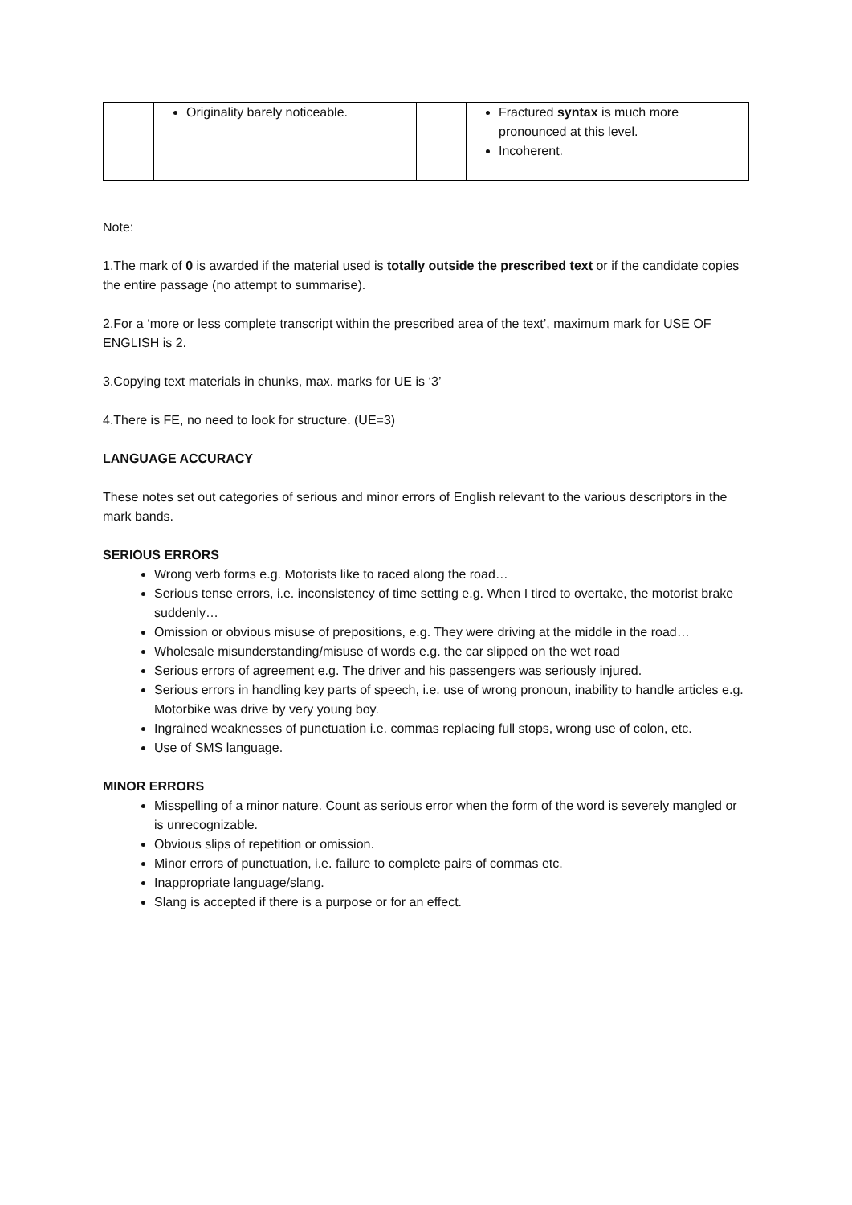| | Originality barely noticeable. | | Fractured syntax is much more pronounced at this level. Incoherent. |
Note:
1.The mark of 0 is awarded if the material used is totally outside the prescribed text or if the candidate copies the entire passage (no attempt to summarise).
2.For a ‘more or less complete transcript within the prescribed area of the text’, maximum mark for USE OF ENGLISH is 2.
3.Copying text materials in chunks, max. marks for UE is ‘3’
4.There is FE, no need to look for structure. (UE=3)
LANGUAGE ACCURACY
These notes set out categories of serious and minor errors of English relevant to the various descriptors in the mark bands.
SERIOUS ERRORS
Wrong verb forms e.g. Motorists like to raced along the road…
Serious tense errors, i.e. inconsistency of time setting e.g. When I tired to overtake, the motorist brake suddenly…
Omission or obvious misuse of prepositions, e.g. They were driving at the middle in the road…
Wholesale misunderstanding/misuse of words e.g. the car slipped on the wet road
Serious errors of agreement e.g. The driver and his passengers was seriously injured.
Serious errors in handling key parts of speech, i.e. use of wrong pronoun, inability to handle articles e.g. Motorbike was drive by very young boy.
Ingrained weaknesses of punctuation i.e. commas replacing full stops, wrong use of colon, etc.
Use of SMS language.
MINOR ERRORS
Misspelling of a minor nature. Count as serious error when the form of the word is severely mangled or is unrecognizable.
Obvious slips of repetition or omission.
Minor errors of punctuation, i.e. failure to complete pairs of commas etc.
Inappropriate language/slang.
Slang is accepted if there is a purpose or for an effect.